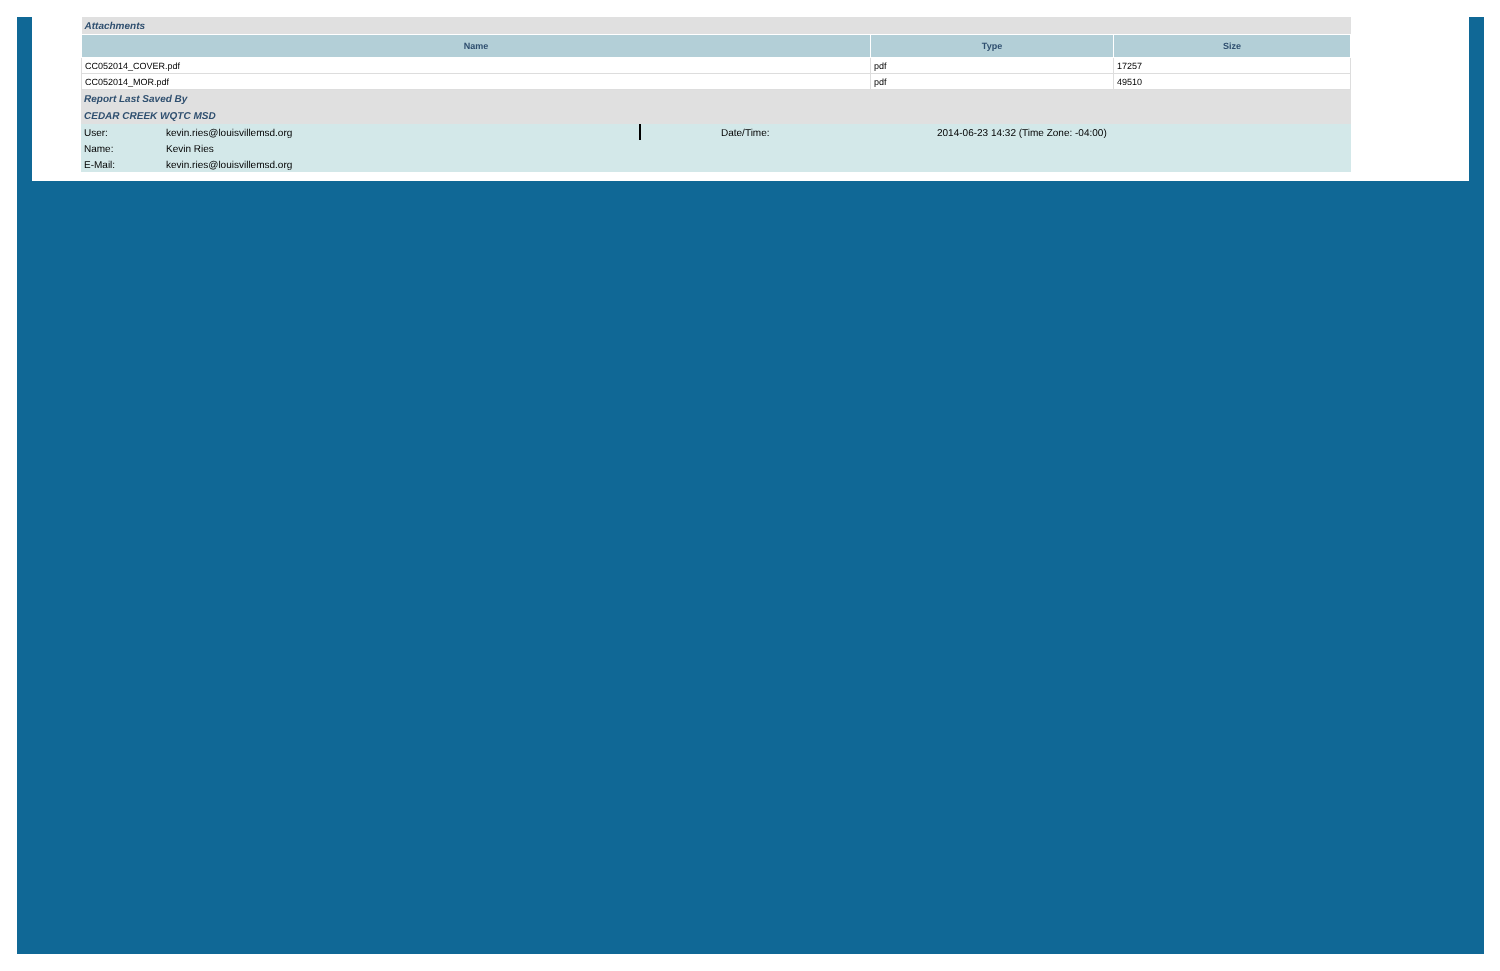| Attachments | | |
| Name | Type | Size |
| CC052014_COVER.pdf | pdf | 17257 |
| CC052014_MOR.pdf | pdf | 49510 |
| Report Last Saved By | | | |
| CEDAR CREEK WQTC MSD | | | |
| User: | kevin.ries@louisvillemsd.org | Date/Time: | 2014-06-23 14:32 (Time Zone: -04:00) |
| Name: | Kevin Ries | | |
| E-Mail: | kevin.ries@louisvillemsd.org | | |